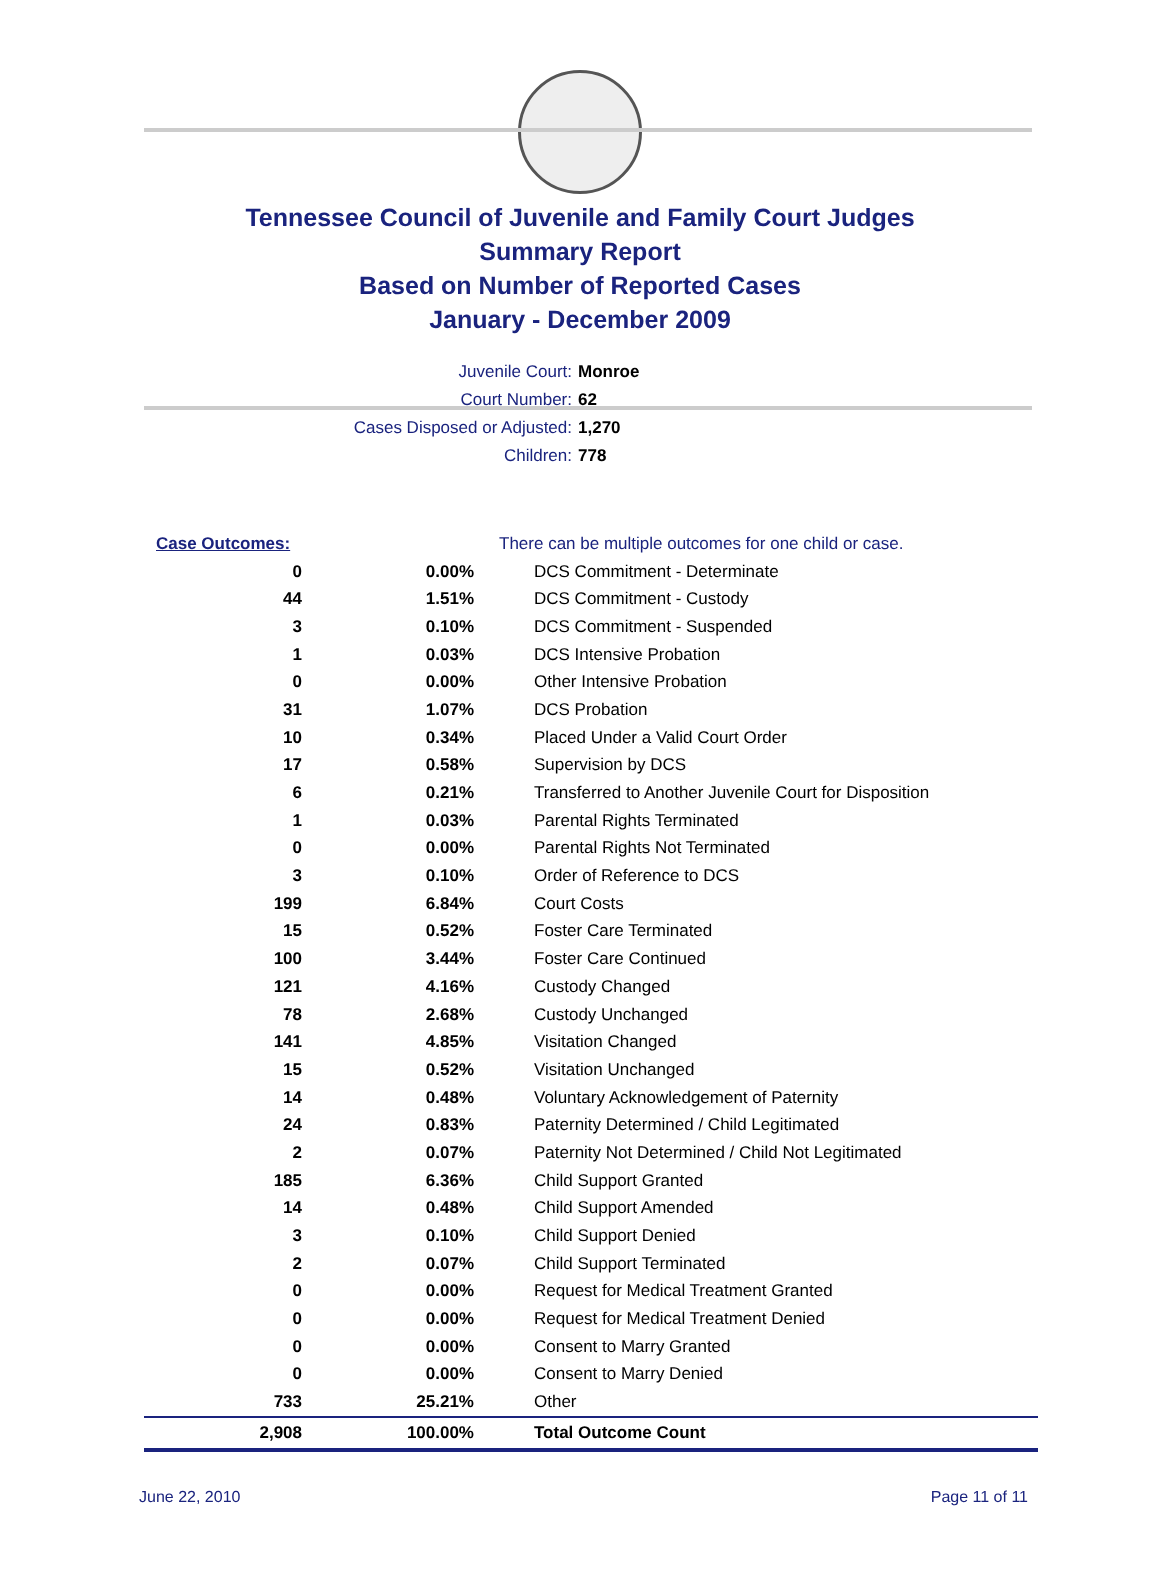Tennessee Council of Juvenile and Family Court Judges
Summary Report
Based on Number of Reported Cases
January - December 2009
Juvenile Court: Monroe
Court Number: 62
Cases Disposed or Adjusted: 1,270
Children: 778
| Case Outcomes: | | There can be multiple outcomes for one child or case. |
| 0 | 0.00% | DCS Commitment - Determinate |
| 44 | 1.51% | DCS Commitment - Custody |
| 3 | 0.10% | DCS Commitment - Suspended |
| 1 | 0.03% | DCS Intensive Probation |
| 0 | 0.00% | Other Intensive Probation |
| 31 | 1.07% | DCS Probation |
| 10 | 0.34% | Placed Under a Valid Court Order |
| 17 | 0.58% | Supervision by DCS |
| 6 | 0.21% | Transferred to Another Juvenile Court for Disposition |
| 1 | 0.03% | Parental Rights Terminated |
| 0 | 0.00% | Parental Rights Not Terminated |
| 3 | 0.10% | Order of Reference to DCS |
| 199 | 6.84% | Court Costs |
| 15 | 0.52% | Foster Care Terminated |
| 100 | 3.44% | Foster Care Continued |
| 121 | 4.16% | Custody Changed |
| 78 | 2.68% | Custody Unchanged |
| 141 | 4.85% | Visitation Changed |
| 15 | 0.52% | Visitation Unchanged |
| 14 | 0.48% | Voluntary Acknowledgement of Paternity |
| 24 | 0.83% | Paternity Determined / Child Legitimated |
| 2 | 0.07% | Paternity Not Determined / Child Not Legitimated |
| 185 | 6.36% | Child Support Granted |
| 14 | 0.48% | Child Support Amended |
| 3 | 0.10% | Child Support Denied |
| 2 | 0.07% | Child Support Terminated |
| 0 | 0.00% | Request for Medical Treatment Granted |
| 0 | 0.00% | Request for Medical Treatment Denied |
| 0 | 0.00% | Consent to Marry Granted |
| 0 | 0.00% | Consent to Marry Denied |
| 733 | 25.21% | Other |
| 2,908 | 100.00% | Total Outcome Count |
June 22, 2010 Page 11 of 11